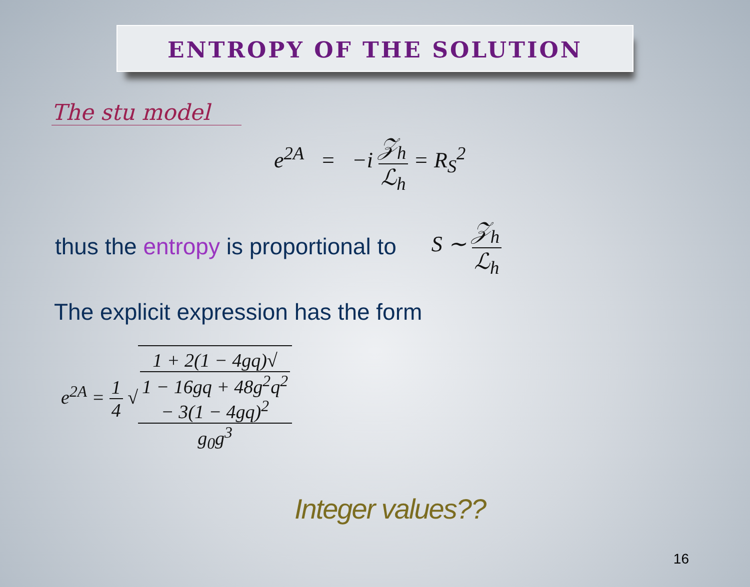ENTROPY OF THE SOLUTION
The stu model
e<sup>2A</sup> = −i 𝒵<sub>h</sub> ℒ<sub>h</sub> = R<sub>S</sub><sup>2</sup>
thus the entropy is proportional to S ∼ 𝒵<sub>h</sub> ℒ<sub>h</sub>
The explicit expression has the form
e<sup>2A</sup> = 1 4 √1 + 2(1 − 4gq)√
1 − 16gq + 48g<sup>2</sup>q<sup>2</sup>
− 3(1 − 4gq)<sup>2</sup> g<sub>0</sub>g<sup>3</sup>
Integer values??
16